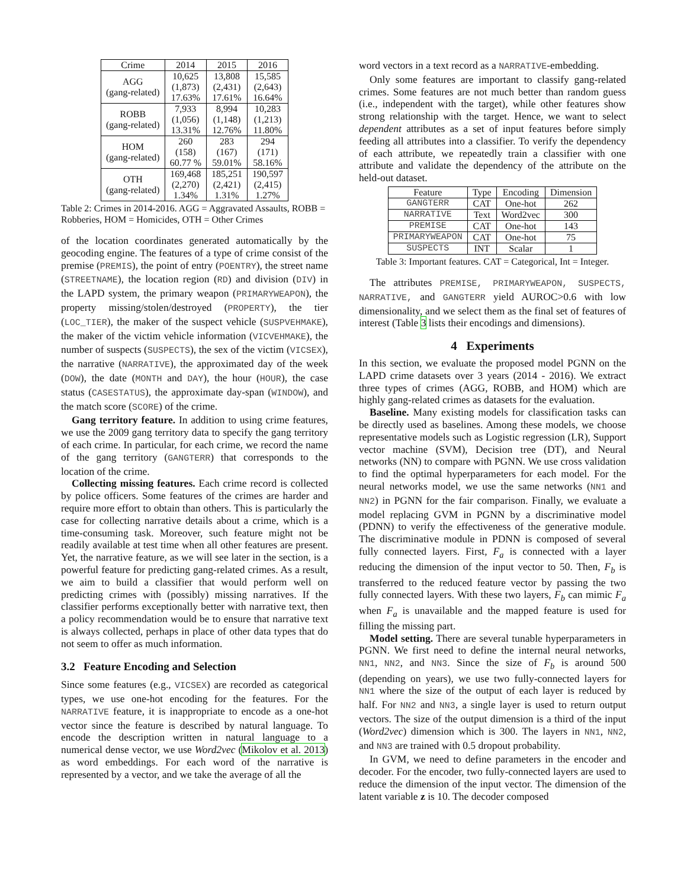| Crime | 2014 | 2015 | 2016 |
| --- | --- | --- | --- |
| AGG (gang-related) | 10,625 (1,873) 17.63% | 13,808 (2,431) 17.61% | 15,585 (2,643) 16.64% |
| ROBB (gang-related) | 7,933 (1,056) 13.31% | 8,994 (1,148) 12.76% | 10,283 (1,213) 11.80% |
| HOM (gang-related) | 260 (158) 60.77 % | 283 (167) 59.01% | 294 (171) 58.16% |
| OTH (gang-related) | 169,468 (2,270) 1.34% | 185,251 (2,421) 1.31% | 190,597 (2,415) 1.27% |
Table 2: Crimes in 2014-2016. AGG = Aggravated Assaults, ROBB = Robberies, HOM = Homicides, OTH = Other Crimes
of the location coordinates generated automatically by the geocoding engine. The features of a type of crime consist of the premise (PREMIS), the point of entry (POENTRY), the street name (STREETNAME), the location region (RD) and division (DIV) in the LAPD system, the primary weapon (PRIMARYWEAPON), the property missing/stolen/destroyed (PROPERTY), the tier (LOC_TIER), the maker of the suspect vehicle (SUSPVEHMAKE), the maker of the victim vehicle information (VICVEHMAKE), the number of suspects (SUSPECTS), the sex of the victim (VICSEX), the narrative (NARRATIVE), the approximated day of the week (DOW), the date (MONTH and DAY), the hour (HOUR), the case status (CASESTATUS), the approximate day-span (WINDOW), and the match score (SCORE) of the crime.
Gang territory feature. In addition to using crime features, we use the 2009 gang territory data to specify the gang territory of each crime. In particular, for each crime, we record the name of the gang territory (GANGTERR) that corresponds to the location of the crime.
Collecting missing features. Each crime record is collected by police officers. Some features of the crimes are harder and require more effort to obtain than others. This is particularly the case for collecting narrative details about a crime, which is a time-consuming task. Moreover, such feature might not be readily available at test time when all other features are present. Yet, the narrative feature, as we will see later in the section, is a powerful feature for predicting gang-related crimes. As a result, we aim to build a classifier that would perform well on predicting crimes with (possibly) missing narratives. If the classifier performs exceptionally better with narrative text, then a policy recommendation would be to ensure that narrative text is always collected, perhaps in place of other data types that do not seem to offer as much information.
3.2 Feature Encoding and Selection
Since some features (e.g., VICSEX) are recorded as categorical types, we use one-hot encoding for the features. For the NARRATIVE feature, it is inappropriate to encode as a one-hot vector since the feature is described by natural language. To encode the description written in natural language to a numerical dense vector, we use Word2vec (Mikolov et al. 2013) as word embeddings. For each word of the narrative is represented by a vector, and we take the average of all the
word vectors in a text record as a NARRATIVE-embedding.
Only some features are important to classify gang-related crimes. Some features are not much better than random guess (i.e., independent with the target), while other features show strong relationship with the target. Hence, we want to select dependent attributes as a set of input features before simply feeding all attributes into a classifier. To verify the dependency of each attribute, we repeatedly train a classifier with one attribute and validate the dependency of the attribute on the held-out dataset.
| Feature | Type | Encoding | Dimension |
| --- | --- | --- | --- |
| GANGTERR | CAT | One-hot | 262 |
| NARRATIVE | Text | Word2vec | 300 |
| PREMISE | CAT | One-hot | 143 |
| PRIMARYWEAPON | CAT | One-hot | 75 |
| SUSPECTS | INT | Scalar | 1 |
Table 3: Important features. CAT = Categorical, Int = Integer.
The attributes PREMISE, PRIMARYWEAPON, SUSPECTS, NARRATIVE, and GANGTERR yield AUROC>0.6 with low dimensionality, and we select them as the final set of features of interest (Table 3 lists their encodings and dimensions).
4 Experiments
In this section, we evaluate the proposed model PGNN on the LAPD crime datasets over 3 years (2014 - 2016). We extract three types of crimes (AGG, ROBB, and HOM) which are highly gang-related crimes as datasets for the evaluation.
Baseline. Many existing models for classification tasks can be directly used as baselines. Among these models, we choose representative models such as Logistic regression (LR), Support vector machine (SVM), Decision tree (DT), and Neural networks (NN) to compare with PGNN. We use cross validation to find the optimal hyperparameters for each model. For the neural networks model, we use the same networks (NN1 and NN2) in PGNN for the fair comparison. Finally, we evaluate a model replacing GVM in PGNN by a discriminative model (PDNN) to verify the effectiveness of the generative module. The discriminative module in PDNN is composed of several fully connected layers. First, F<sub>a</sub> is connected with a layer reducing the dimension of the input vector to 50. Then, F<sub>b</sub> is transferred to the reduced feature vector by passing the two fully connected layers. With these two layers, F<sub>b</sub> can mimic F<sub>a</sub> when F<sub>a</sub> is unavailable and the mapped feature is used for filling the missing part.
Model setting. There are several tunable hyperparameters in PGNN. We first need to define the internal neural networks, NN1, NN2, and NN3. Since the size of F<sub>b</sub> is around 500 (depending on years), we use two fully-connected layers for NN1 where the size of the output of each layer is reduced by half. For NN2 and NN3, a single layer is used to return output vectors. The size of the output dimension is a third of the input (Word2vec) dimension which is 300. The layers in NN1, NN2, and NN3 are trained with 0.5 dropout probability.
In GVM, we need to define parameters in the encoder and decoder. For the encoder, two fully-connected layers are used to reduce the dimension of the input vector. The dimension of the latent variable z is 10. The decoder composed